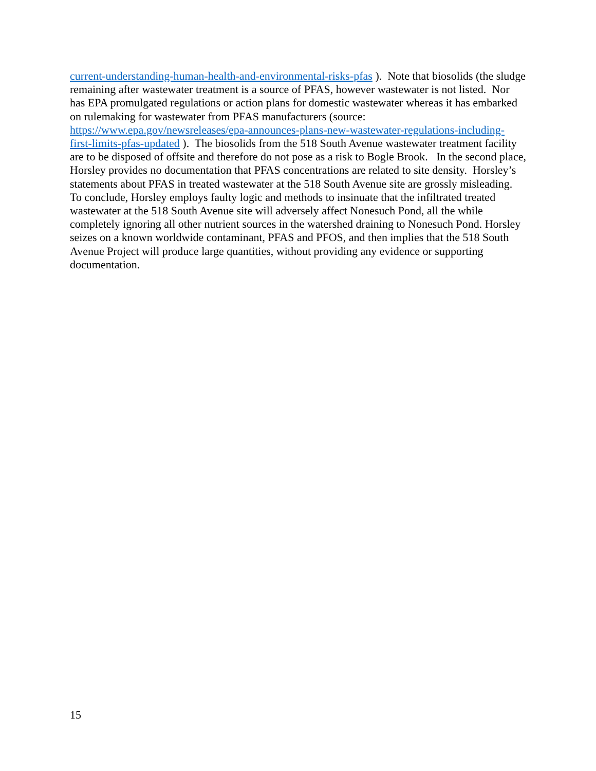current-understanding-human-health-and-environmental-risks-pfas ). Note that biosolids (the sludge remaining after wastewater treatment is a source of PFAS, however wastewater is not listed. Nor has EPA promulgated regulations or action plans for domestic wastewater whereas it has embarked on rulemaking for wastewater from PFAS manufacturers (source: https://www.epa.gov/newsreleases/epa-announces-plans-new-wastewater-regulations-including-first-limits-pfas-updated ). The biosolids from the 518 South Avenue wastewater treatment facility are to be disposed of offsite and therefore do not pose as a risk to Bogle Brook. In the second place, Horsley provides no documentation that PFAS concentrations are related to site density. Horsley’s statements about PFAS in treated wastewater at the 518 South Avenue site are grossly misleading.
To conclude, Horsley employs faulty logic and methods to insinuate that the infiltrated treated wastewater at the 518 South Avenue site will adversely affect Nonesuch Pond, all the while completely ignoring all other nutrient sources in the watershed draining to Nonesuch Pond. Horsley seizes on a known worldwide contaminant, PFAS and PFOS, and then implies that the 518 South Avenue Project will produce large quantities, without providing any evidence or supporting documentation.
15